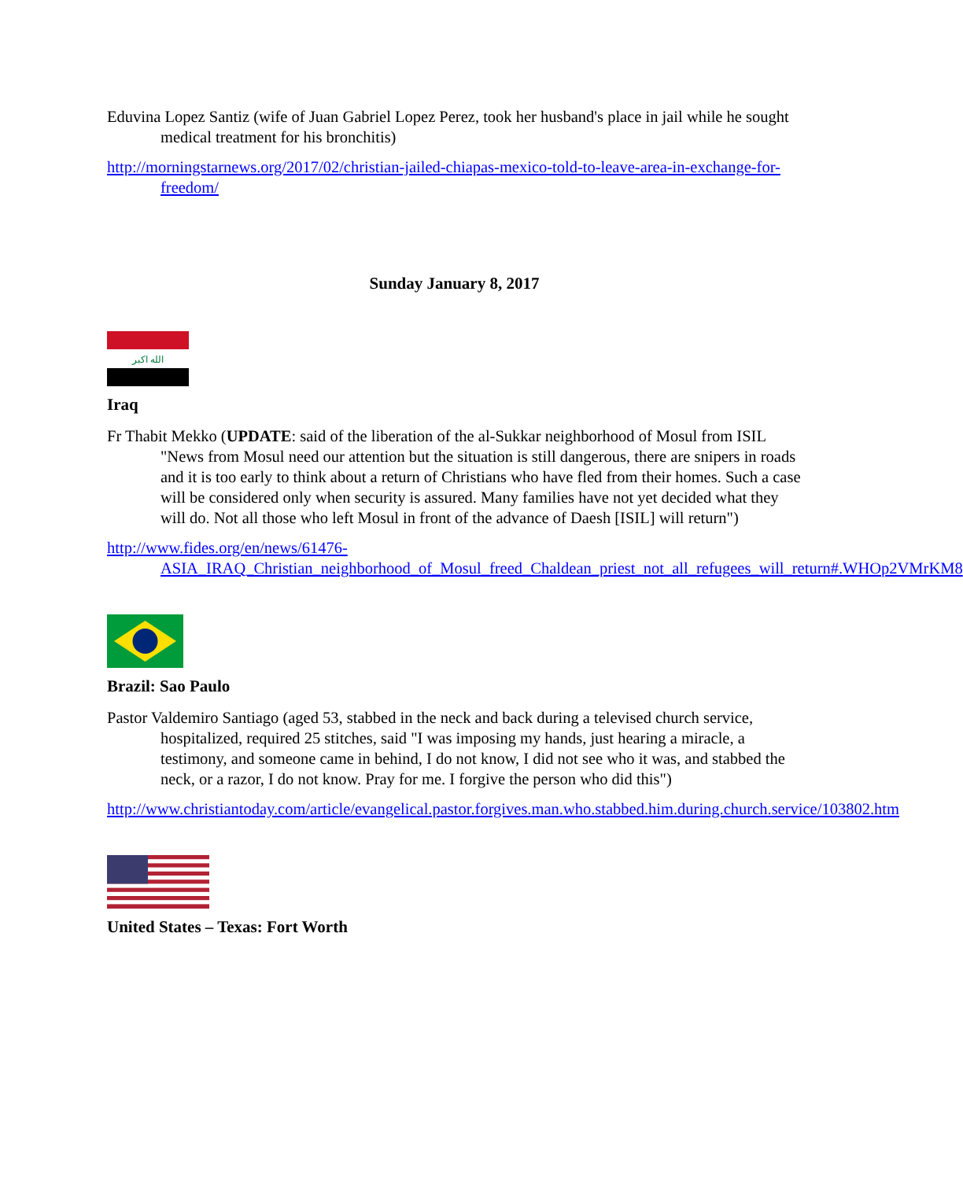Eduvina Lopez Santiz (wife of Juan Gabriel Lopez Perez, took her husband's place in jail while he sought medical treatment for his bronchitis)
http://morningstarnews.org/2017/02/christian-jailed-chiapas-mexico-told-to-leave-area-in-exchange-for-freedom/
Sunday January 8, 2017
الله اكبر
Iraq
Fr Thabit Mekko (UPDATE: said of the liberation of the al-Sukkar neighborhood of Mosul from ISIL "News from Mosul need our attention but the situation is still dangerous, there are snipers in roads and it is too early to think about a return of Christians who have fled from their homes. Such a case will be considered only when security is assured. Many families have not yet decided what they will do. Not all those who left Mosul in front of the advance of Daesh [ISIL] will return")
http://www.fides.org/en/news/61476-ASIA_IRAQ_Christian_neighborhood_of_Mosul_freed_Chaldean_priest_not_all_refugees_will_return#.WHOp2VMrKM8
Brazil: Sao Paulo
Pastor Valdemiro Santiago (aged 53, stabbed in the neck and back during a televised church service, hospitalized, required 25 stitches, said "I was imposing my hands, just hearing a miracle, a testimony, and someone came in behind, I do not know, I did not see who it was, and stabbed the neck, or a razor, I do not know. Pray for me. I forgive the person who did this")
http://www.christiantoday.com/article/evangelical.pastor.forgives.man.who.stabbed.him.during.church.service/103802.htm
United States – Texas: Fort Worth